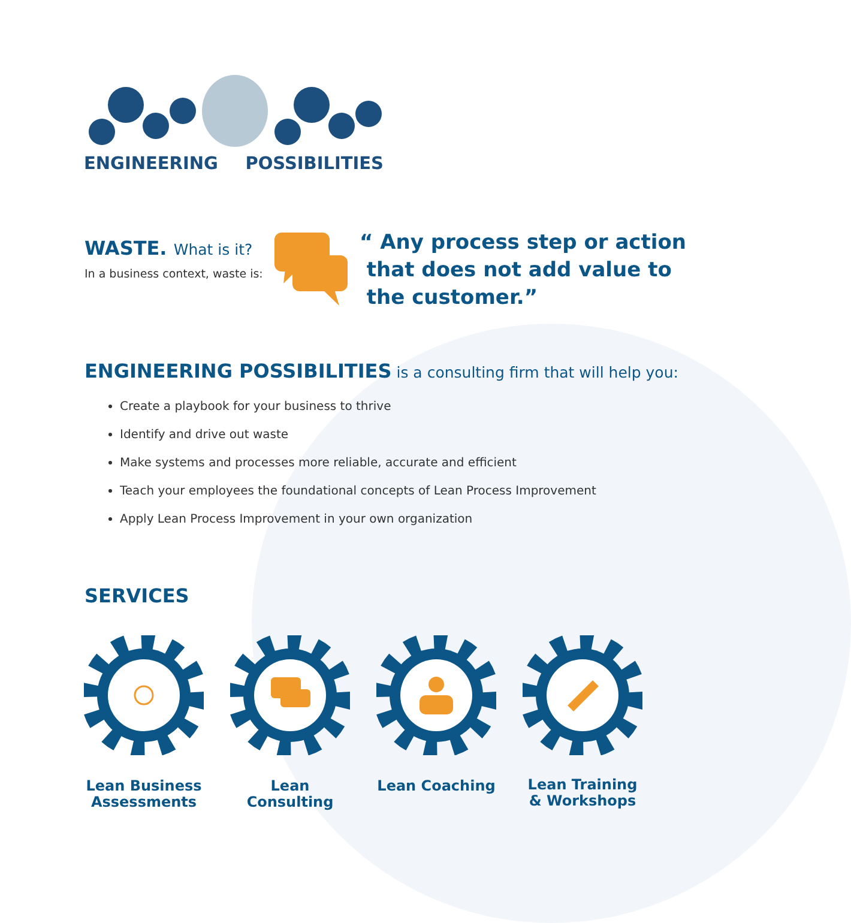ENGINEERING POSSIBILITIES
WASTE. What is it?
In a business context, waste is:
“ Any process step or action
that does not add value to
the customer.”
ENGINEERING POSSIBILITIES is a consulting firm that will help you:
Create a playbook for your business to thrive
Identify and drive out waste
Make systems and processes more reliable, accurate and efficient
Teach your employees the foundational concepts of Lean Process Improvement
Apply Lean Process Improvement in your own organization
SERVICES
Lean Business Assessments
Lean Consulting
Lean Coaching Lean Training & Workshops